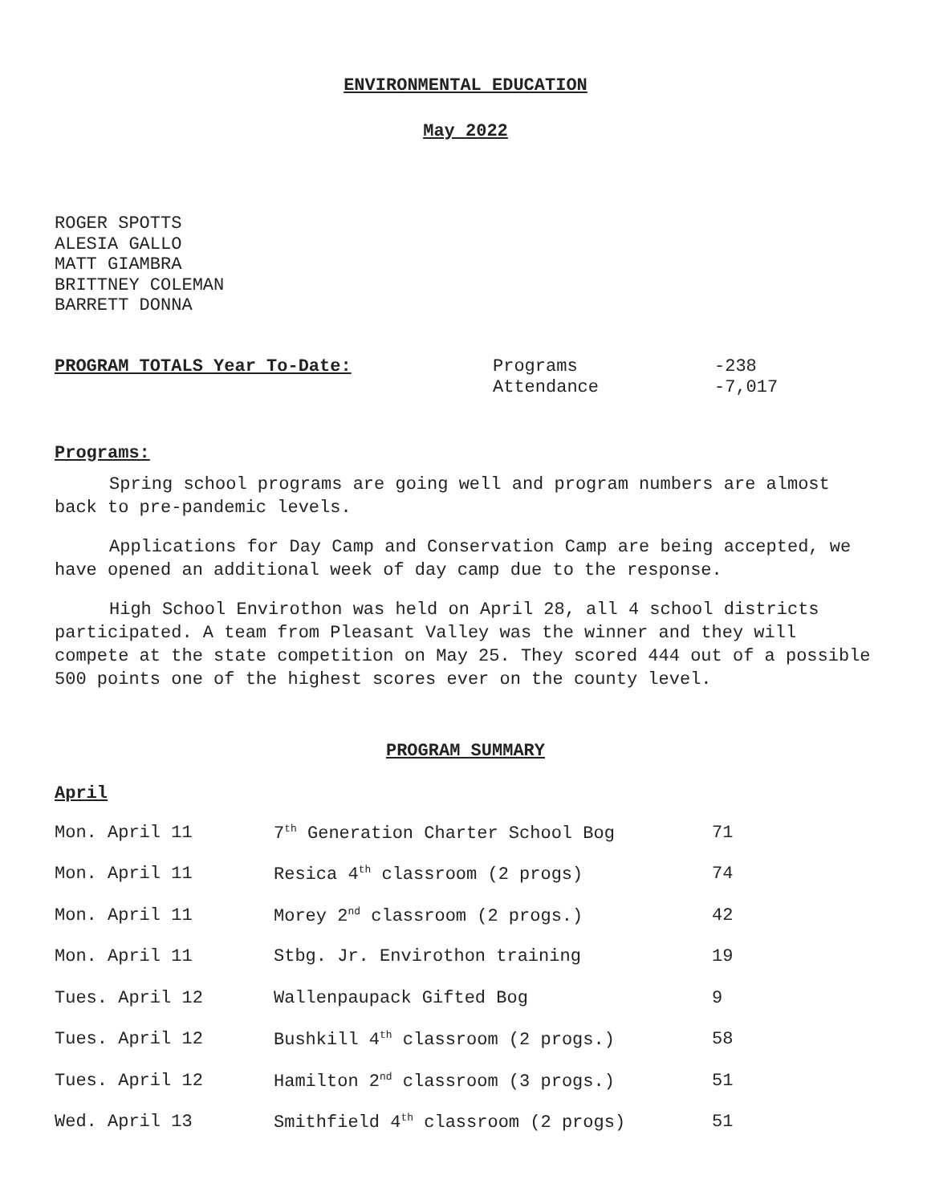ENVIRONMENTAL EDUCATION
May 2022
ROGER SPOTTS
ALESIA GALLO
MATT GIAMBRA
BRITTNEY COLEMAN
BARRETT DONNA
PROGRAM TOTALS Year To-Date: Programs
Attendance
-238
-7,017
Programs:
Spring school programs are going well and program numbers are almost back to pre-pandemic levels.
Applications for Day Camp and Conservation Camp are being accepted, we have opened an additional week of day camp due to the response.
High School Envirothon was held on April 28, all 4 school districts participated. A team from Pleasant Valley was the winner and they will compete at the state competition on May 25. They scored 444 out of a possible 500 points one of the highest scores ever on the county level.
PROGRAM SUMMARY
April
| Mon. April 11 | 7<sup>th</sup> Generation Charter School Bog | 71 |
| Mon. April 11 | Resica 4<sup>th</sup> classroom (2 progs) | 74 |
| Mon. April 11 | Morey 2<sup>nd</sup> classroom (2 progs.) | 42 |
| Mon. April 11 | Stbg. Jr. Envirothon training | 19 |
| Tues. April 12 | Wallenpaupack Gifted Bog | 9 |
| Tues. April 12 | Bushkill 4<sup>th</sup> classroom (2 progs.) | 58 |
| Tues. April 12 | Hamilton 2<sup>nd</sup> classroom (3 progs.) | 51 |
| Wed. April 13 | Smithfield 4<sup>th</sup> classroom (2 progs) | 51 |